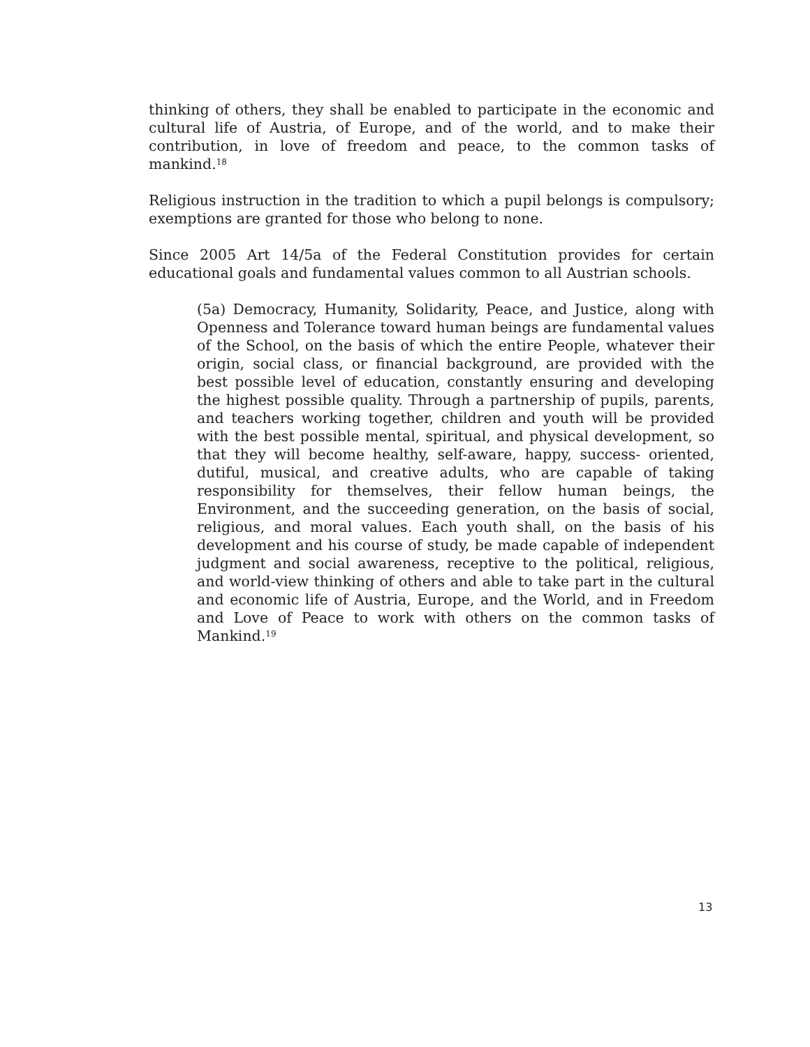thinking of others, they shall be enabled to participate in the economic and cultural life of Austria, of Europe, and of the world, and to make their contribution, in love of freedom and peace, to the common tasks of mankind.<sup>18</sup>
Religious instruction in the tradition to which a pupil belongs is compulsory; exemptions are granted for those who belong to none.
Since 2005 Art 14/5a of the Federal Constitution provides for certain educational goals and fundamental values common to all Austrian schools.
(5a) Democracy, Humanity, Solidarity, Peace, and Justice, along with Openness and Tolerance toward human beings are fundamental values of the School, on the basis of which the entire People, whatever their origin, social class, or financial background, are provided with the best possible level of education, constantly ensuring and developing the highest possible quality. Through a partnership of pupils, parents, and teachers working together, children and youth will be provided with the best possible mental, spiritual, and physical development, so that they will become healthy, self-aware, happy, success- oriented, dutiful, musical, and creative adults, who are capable of taking responsibility for themselves, their fellow human beings, the Environment, and the succeeding generation, on the basis of social, religious, and moral values. Each youth shall, on the basis of his development and his course of study, be made capable of independent judgment and social awareness, receptive to the political, religious, and world-view thinking of others and able to take part in the cultural and economic life of Austria, Europe, and the World, and in Freedom and Love of Peace to work with others on the common tasks of Mankind.<sup>19</sup>
13